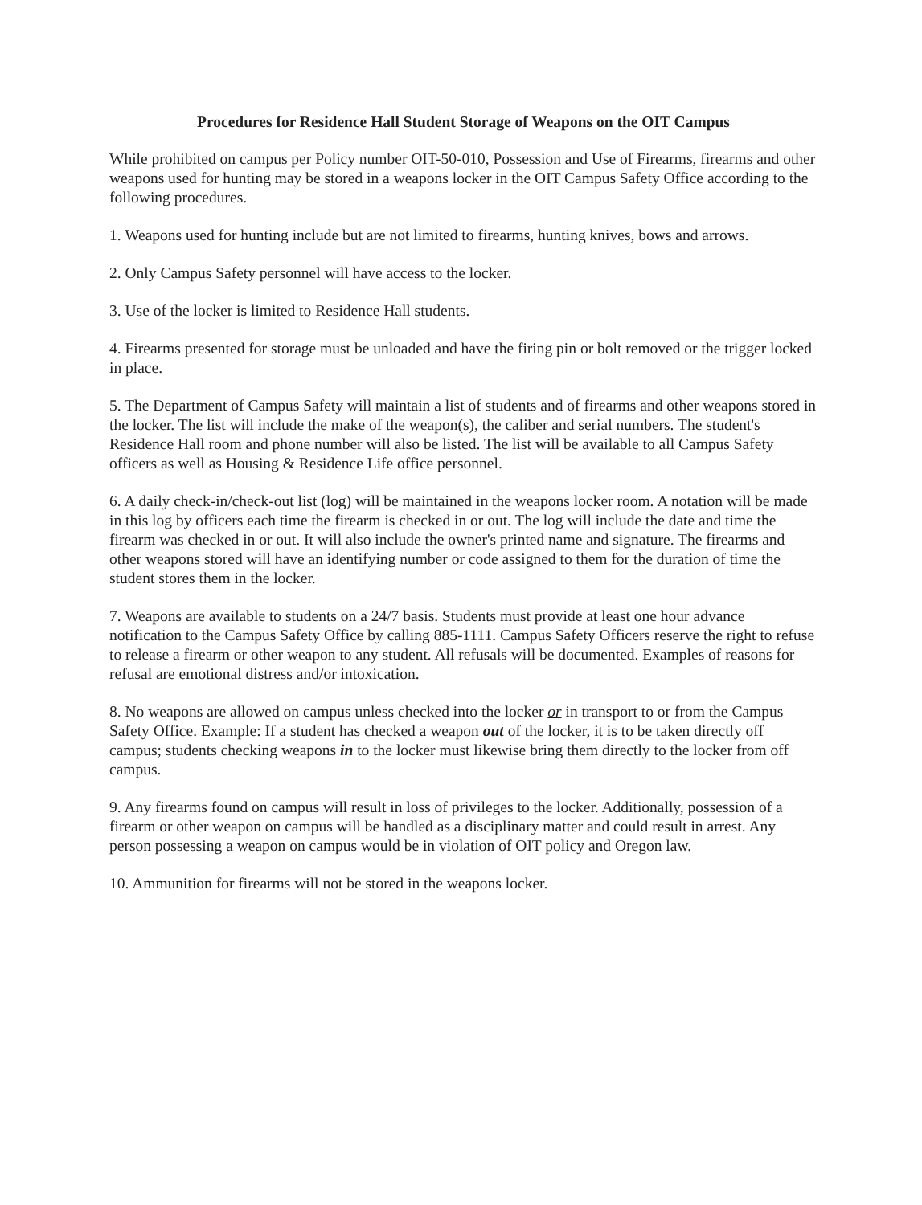Procedures for Residence Hall Student Storage of Weapons on the OIT Campus
While prohibited on campus per Policy number OIT-50-010, Possession and Use of Firearms, firearms and other weapons used for hunting may be stored in a weapons locker in the OIT Campus Safety Office according to the following procedures.
1. Weapons used for hunting include but are not limited to firearms, hunting knives, bows and arrows.
2. Only Campus Safety personnel will have access to the locker.
3. Use of the locker is limited to Residence Hall students.
4. Firearms presented for storage must be unloaded and have the firing pin or bolt removed or the trigger locked in place.
5. The Department of Campus Safety will maintain a list of students and of firearms and other weapons stored in the locker. The list will include the make of the weapon(s), the caliber and serial numbers. The student's Residence Hall room and phone number will also be listed. The list will be available to all Campus Safety officers as well as Housing & Residence Life office personnel.
6. A daily check-in/check-out list (log) will be maintained in the weapons locker room. A notation will be made in this log by officers each time the firearm is checked in or out. The log will include the date and time the firearm was checked in or out. It will also include the owner's printed name and signature. The firearms and other weapons stored will have an identifying number or code assigned to them for the duration of time the student stores them in the locker.
7. Weapons are available to students on a 24/7 basis. Students must provide at least one hour advance notification to the Campus Safety Office by calling 885-1111. Campus Safety Officers reserve the right to refuse to release a firearm or other weapon to any student. All refusals will be documented. Examples of reasons for refusal are emotional distress and/or intoxication.
8. No weapons are allowed on campus unless checked into the locker or in transport to or from the Campus Safety Office. Example: If a student has checked a weapon out of the locker, it is to be taken directly off campus; students checking weapons in to the locker must likewise bring them directly to the locker from off campus.
9. Any firearms found on campus will result in loss of privileges to the locker. Additionally, possession of a firearm or other weapon on campus will be handled as a disciplinary matter and could result in arrest. Any person possessing a weapon on campus would be in violation of OIT policy and Oregon law.
10. Ammunition for firearms will not be stored in the weapons locker.